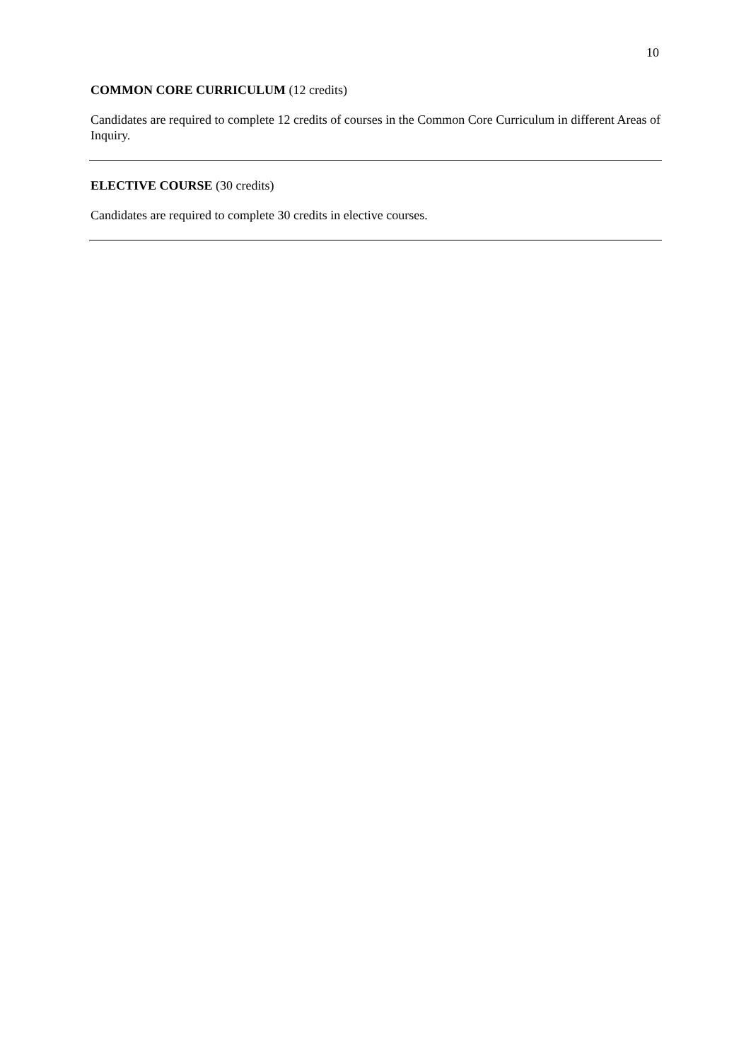10
COMMON CORE CURRICULUM (12 credits)
Candidates are required to complete 12 credits of courses in the Common Core Curriculum in different Areas of Inquiry.
ELECTIVE COURSE (30 credits)
Candidates are required to complete 30 credits in elective courses.